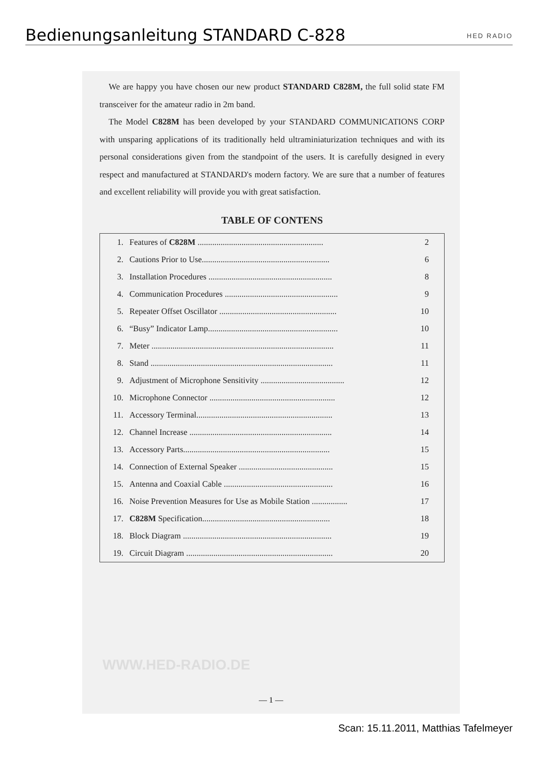Bedienungsanleitung STANDARD C-828
HED RADIO
We are happy you have chosen our new product STANDARD C828M, the full solid state FM transceiver for the amateur radio in 2m band.
The Model C828M has been developed by your STANDARD COMMUNICATIONS CORP with unsparing applications of its traditionally held ultraminiaturization techniques and with its personal considerations given from the standpoint of the users. It is carefully designed in every respect and manufactured at STANDARD's modern factory. We are sure that a number of features and excellent reliability will provide you with great satisfaction.
TABLE OF CONTENS
| 1. | Features of C828M ............................................................ | 2 |
| 2. | Cautions Prior to Use............................................................. | 6 |
| 3. | Installation Procedures ........................................................... | 8 |
| 4. | Communication Procedures ...................................................... | 9 |
| 5. | Repeater Offset Oscillator ........................................................ | 10 |
| 6. | “Busy” Indicator Lamp.............................................................. | 10 |
| 7. | Meter ....................................................................................... | 11 |
| 8. | Stand ....................................................................................... | 11 |
| 9. | Adjustment of Microphone Sensitivity ........................................ | 12 |
| 10. | Microphone Connector ............................................................ | 12 |
| 11. | Accessory Terminal................................................................. | 13 |
| 12. | Channel Increase .................................................................... | 14 |
| 13. | Accessory Parts...................................................................... | 15 |
| 14. | Connection of External Speaker ............................................. | 15 |
| 15. | Antenna and Coaxial Cable .................................................... | 16 |
| 16. | Noise Prevention Measures for Use as Mobile Station ................. | 17 |
| 17. | C828M Specification............................................................. | 18 |
| 18. | Block Diagram ....................................................................... | 19 |
| 19. | Circuit Diagram ...................................................................... | 20 |
WWW.HED-RADIO.DE
— 1 —
Scan: 15.11.2011, Matthias Tafelmeyer